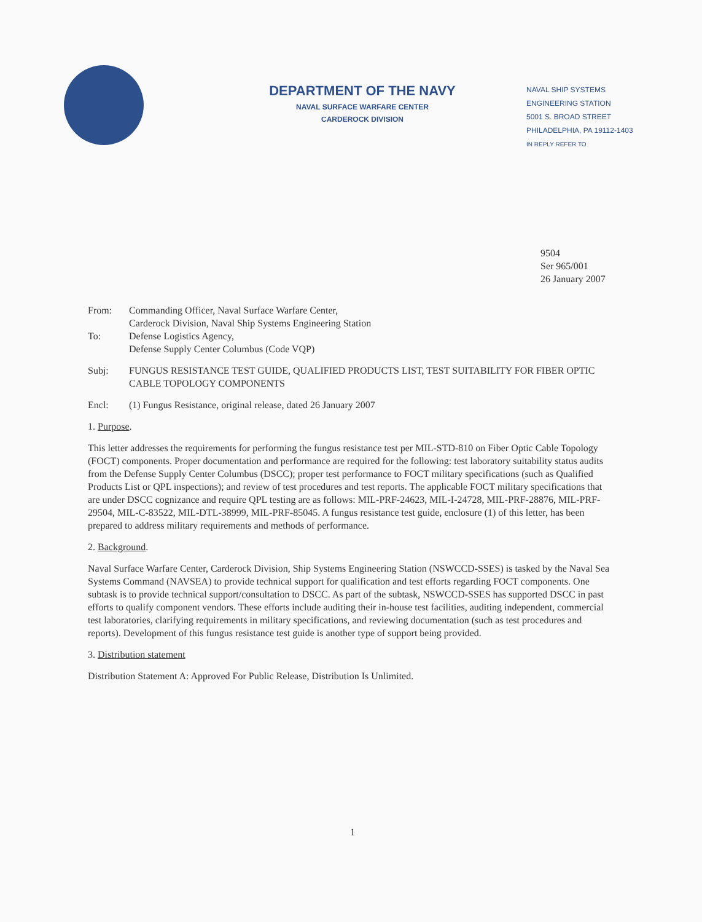DEPARTMENT OF THE NAVY
NAVAL SURFACE WARFARE CENTER
CARDEROCK DIVISION
NAVAL SHIP SYSTEMS
ENGINEERING STATION
5001 S. BROAD STREET
PHILADELPHIA, PA 19112-1403
IN REPLY REFER TO
9504
Ser 965/001
26 January 2007
From: Commanding Officer, Naval Surface Warfare Center,
Carderock Division, Naval Ship Systems Engineering Station
To: Defense Logistics Agency,
Defense Supply Center Columbus (Code VQP)
Subj: FUNGUS RESISTANCE TEST GUIDE, QUALIFIED PRODUCTS LIST, TEST SUITABILITY FOR FIBER OPTIC CABLE TOPOLOGY COMPONENTS
Encl: (1) Fungus Resistance, original release, dated 26 January 2007
1. Purpose.
This letter addresses the requirements for performing the fungus resistance test per MIL-STD-810 on Fiber Optic Cable Topology (FOCT) components. Proper documentation and performance are required for the following: test laboratory suitability status audits from the Defense Supply Center Columbus (DSCC); proper test performance to FOCT military specifications (such as Qualified Products List or QPL inspections); and review of test procedures and test reports. The applicable FOCT military specifications that are under DSCC cognizance and require QPL testing are as follows: MIL-PRF-24623, MIL-I-24728, MIL-PRF-28876, MIL-PRF-29504, MIL-C-83522, MIL-DTL-38999, MIL-PRF-85045. A fungus resistance test guide, enclosure (1) of this letter, has been prepared to address military requirements and methods of performance.
2. Background.
Naval Surface Warfare Center, Carderock Division, Ship Systems Engineering Station (NSWCCD-SSES) is tasked by the Naval Sea Systems Command (NAVSEA) to provide technical support for qualification and test efforts regarding FOCT components. One subtask is to provide technical support/consultation to DSCC. As part of the subtask, NSWCCD-SSES has supported DSCC in past efforts to qualify component vendors. These efforts include auditing their in-house test facilities, auditing independent, commercial test laboratories, clarifying requirements in military specifications, and reviewing documentation (such as test procedures and reports). Development of this fungus resistance test guide is another type of support being provided.
3. Distribution statement
Distribution Statement A: Approved For Public Release, Distribution Is Unlimited.
1